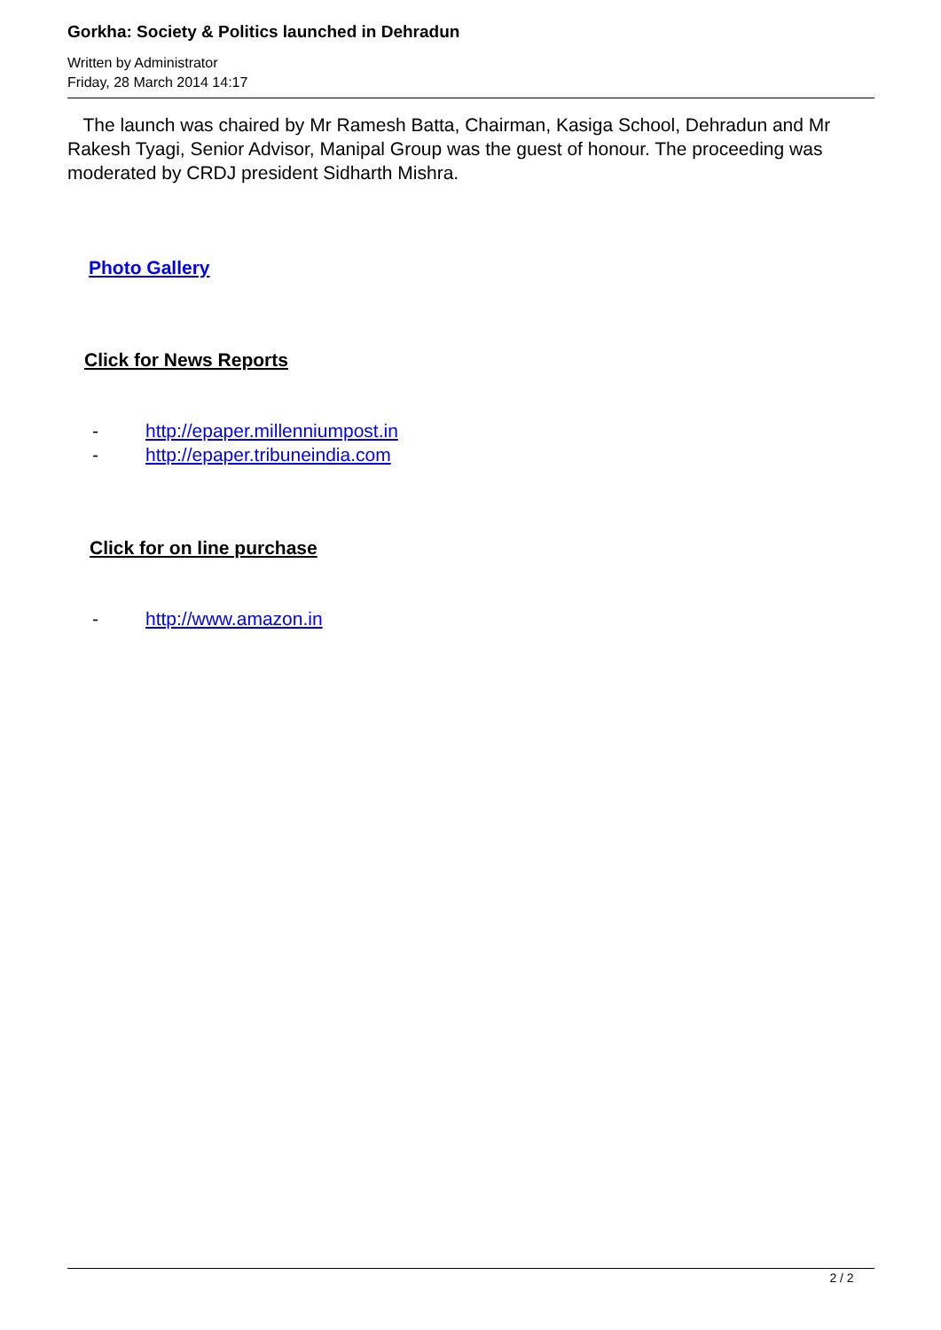Gorkha: Society & Politics launched in Dehradun
Written by Administrator
Friday, 28 March 2014 14:17
The launch was chaired by Mr Ramesh Batta, Chairman, Kasiga School, Dehradun and Mr Rakesh Tyagi, Senior Advisor, Manipal Group was the guest of honour. The proceeding was moderated by CRDJ president Sidharth Mishra.
Photo Gallery
Click for News Reports
- http://epaper.millenniumpost.in
- http://epaper.tribuneindia.com
Click for on line purchase
- http://www.amazon.in
2 / 2